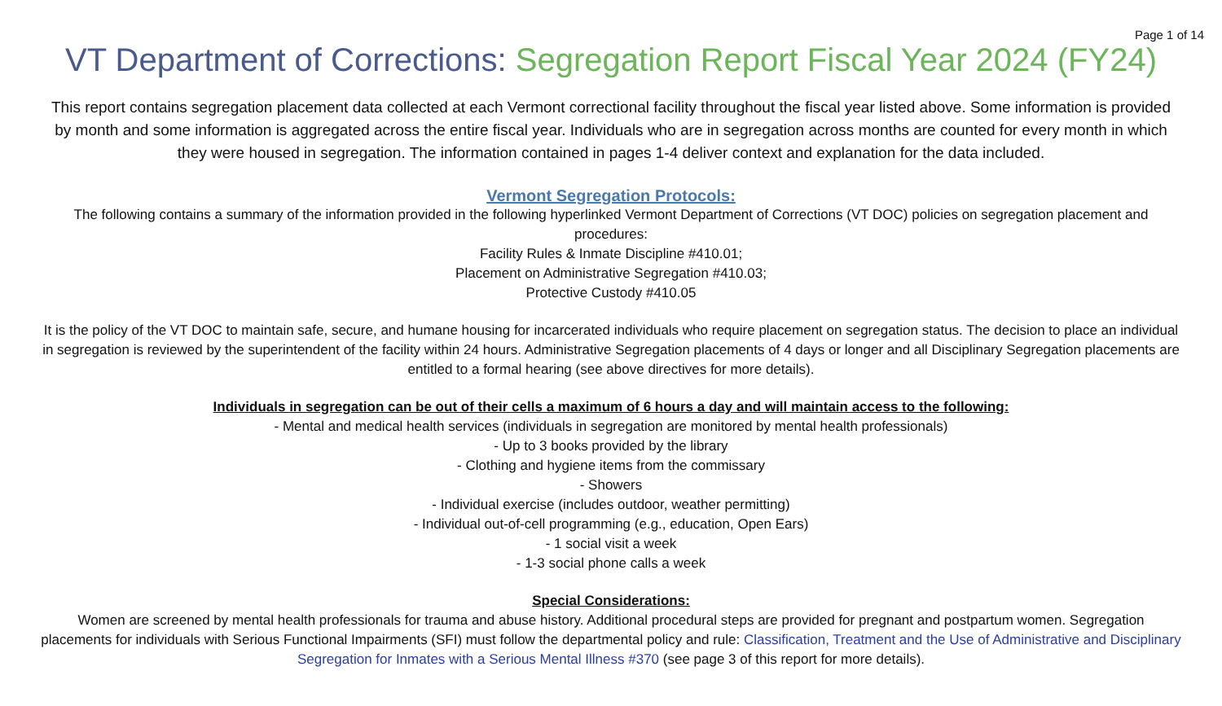Page 1 of 14
VT Department of Corrections: Segregation Report Fiscal Year 2024 (FY24)
This report contains segregation placement data collected at each Vermont correctional facility throughout the fiscal year listed above. Some information is provided by month and some information is aggregated across the entire fiscal year. Individuals who are in segregation across months are counted for every month in which they were housed in segregation. The information contained in pages 1-4 deliver context and explanation for the data included.
Vermont Segregation Protocols:
The following contains a summary of the information provided in the following hyperlinked Vermont Department of Corrections (VT DOC) policies on segregation placement and procedures:
Facility Rules & Inmate Discipline #410.01;
Placement on Administrative Segregation #410.03;
Protective Custody #410.05
It is the policy of the VT DOC to maintain safe, secure, and humane housing for incarcerated individuals who require placement on segregation status. The decision to place an individual in segregation is reviewed by the superintendent of the facility within 24 hours. Administrative Segregation placements of 4 days or longer and all Disciplinary Segregation placements are entitled to a formal hearing (see above directives for more details).
Individuals in segregation can be out of their cells a maximum of 6 hours a day and will maintain access to the following:
- Mental and medical health services (individuals in segregation are monitored by mental health professionals)
- Up to 3 books provided by the library
- Clothing and hygiene items from the commissary
- Showers
- Individual exercise (includes outdoor, weather permitting)
- Individual out-of-cell programming (e.g., education, Open Ears)
- 1 social visit a week
- 1-3 social phone calls a week
Special Considerations:
Women are screened by mental health professionals for trauma and abuse history. Additional procedural steps are provided for pregnant and postpartum women. Segregation placements for individuals with Serious Functional Impairments (SFI) must follow the departmental policy and rule: Classification, Treatment and the Use of Administrative and Disciplinary Segregation for Inmates with a Serious Mental Illness #370 (see page 3 of this report for more details).